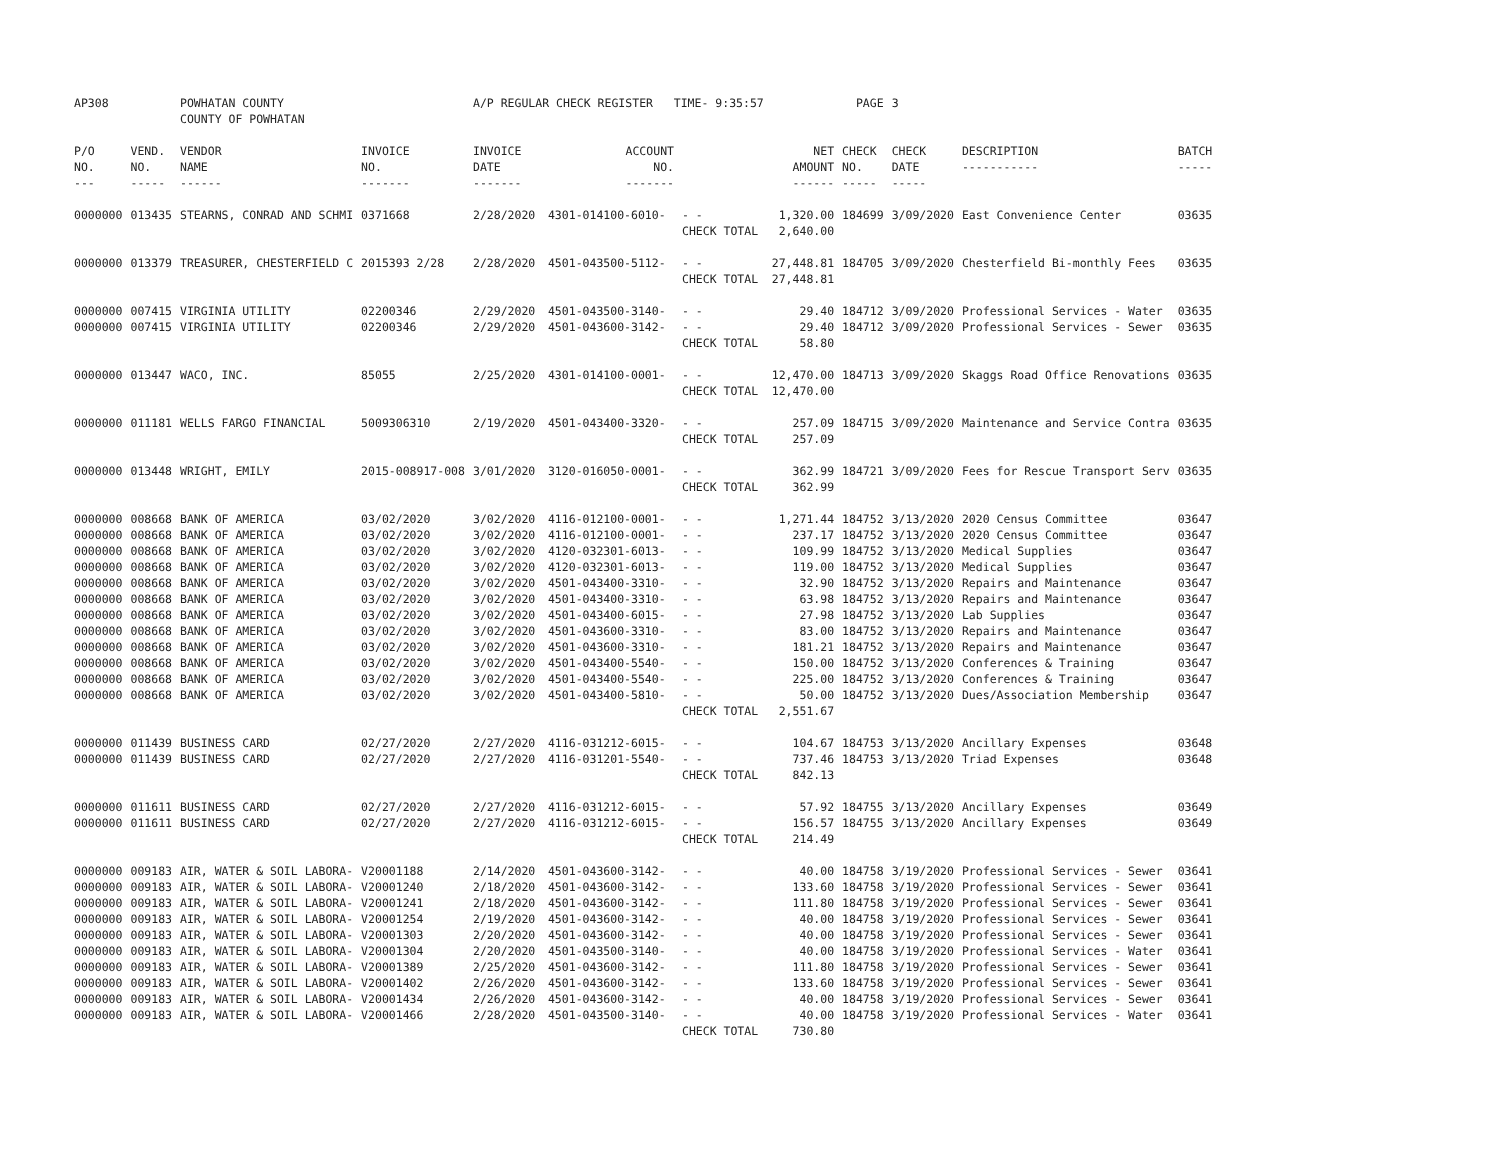| AP308 | | POWHATAN COUNTY COUNTY OF POWHATAN | | A/P REGULAR CHECK REGISTER TIME- 9:35:57 | | | | PAGE | 3 | | | |
| P/O NO. --- | VEND. NO. ----- | VENDOR NAME ------ | INVOICE NO. ------- | INVOICE DATE ------- | ACCOUNT NO. ------- | | NET AMOUNT ------ | CHECK NO. ----- | CHECK DATE ----- | DESCRIPTION ----------- | BATCH ----- | |
| 0000000 | 013435 | STEARNS, CONRAD AND SCHMI | 0371668 | 2/28/2020 | 4301-014100-6010- | - - | 1,320.00 | 184699 | 3/09/2020 | East Convenience Center | 03635 | |
| | | | | | | CHECK TOTAL | 2,640.00 | | | | | |
| 0000000 | 013379 | TREASURER, CHESTERFIELD C | 2015393 2/28 | 2/28/2020 | 4501-043500-5112- | - - | 27,448.81 | 184705 | 3/09/2020 | Chesterfield Bi-monthly Fees | 03635 | |
| | | | | | | CHECK TOTAL | 27,448.81 | | | | | |
| 0000000 | 007415 | VIRGINIA UTILITY | 02200346 | 2/29/2020 | 4501-043500-3140- | - - | 29.40 | 184712 | 3/09/2020 | Professional Services - Water | 03635 | |
| 0000000 | 007415 | VIRGINIA UTILITY | 02200346 | 2/29/2020 | 4501-043600-3142- | - - | 29.40 | 184712 | 3/09/2020 | Professional Services - Sewer | 03635 | |
| | | | | | | CHECK TOTAL | 58.80 | | | | | |
| 0000000 | 013447 | WACO, INC. | 85055 | 2/25/2020 | 4301-014100-0001- | - - | 12,470.00 | 184713 | 3/09/2020 | Skaggs Road Office Renovations | 03635 | |
| | | | | | | CHECK TOTAL | 12,470.00 | | | | | |
| 0000000 | 011181 | WELLS FARGO FINANCIAL | 5009306310 | 2/19/2020 | 4501-043400-3320- | - - | 257.09 | 184715 | 3/09/2020 | Maintenance and Service Contra | 03635 | |
| | | | | | | CHECK TOTAL | 257.09 | | | | | |
| 0000000 | 013448 | WRIGHT, EMILY | 2015-008917-008 | 3/01/2020 | 3120-016050-0001- | - - | 362.99 | 184721 | 3/09/2020 | Fees for Rescue Transport Serv | 03635 | |
| | | | | | | CHECK TOTAL | 362.99 | | | | | |
| 0000000 | 008668 | BANK OF AMERICA | 03/02/2020 | 3/02/2020 | 4116-012100-0001- | - - | 1,271.44 | 184752 | 3/13/2020 | 2020 Census Committee | 03647 | |
| 0000000 | 008668 | BANK OF AMERICA | 03/02/2020 | 3/02/2020 | 4116-012100-0001- | - - | 237.17 | 184752 | 3/13/2020 | 2020 Census Committee | 03647 | |
| 0000000 | 008668 | BANK OF AMERICA | 03/02/2020 | 3/02/2020 | 4120-032301-6013- | - - | 109.99 | 184752 | 3/13/2020 | Medical Supplies | 03647 | |
| 0000000 | 008668 | BANK OF AMERICA | 03/02/2020 | 3/02/2020 | 4120-032301-6013- | - - | 119.00 | 184752 | 3/13/2020 | Medical Supplies | 03647 | |
| 0000000 | 008668 | BANK OF AMERICA | 03/02/2020 | 3/02/2020 | 4501-043400-3310- | - - | 32.90 | 184752 | 3/13/2020 | Repairs and Maintenance | 03647 | |
| 0000000 | 008668 | BANK OF AMERICA | 03/02/2020 | 3/02/2020 | 4501-043400-3310- | - - | 63.98 | 184752 | 3/13/2020 | Repairs and Maintenance | 03647 | |
| 0000000 | 008668 | BANK OF AMERICA | 03/02/2020 | 3/02/2020 | 4501-043400-6015- | - - | 27.98 | 184752 | 3/13/2020 | Lab Supplies | 03647 | |
| 0000000 | 008668 | BANK OF AMERICA | 03/02/2020 | 3/02/2020 | 4501-043600-3310- | - - | 83.00 | 184752 | 3/13/2020 | Repairs and Maintenance | 03647 | |
| 0000000 | 008668 | BANK OF AMERICA | 03/02/2020 | 3/02/2020 | 4501-043600-3310- | - - | 181.21 | 184752 | 3/13/2020 | Repairs and Maintenance | 03647 | |
| 0000000 | 008668 | BANK OF AMERICA | 03/02/2020 | 3/02/2020 | 4501-043400-5540- | - - | 150.00 | 184752 | 3/13/2020 | Conferences & Training | 03647 | |
| 0000000 | 008668 | BANK OF AMERICA | 03/02/2020 | 3/02/2020 | 4501-043400-5540- | - - | 225.00 | 184752 | 3/13/2020 | Conferences & Training | 03647 | |
| 0000000 | 008668 | BANK OF AMERICA | 03/02/2020 | 3/02/2020 | 4501-043400-5810- | - - | 50.00 | 184752 | 3/13/2020 | Dues/Association Membership | 03647 | |
| | | | | | | CHECK TOTAL | 2,551.67 | | | | | |
| 0000000 | 011439 | BUSINESS CARD | 02/27/2020 | 2/27/2020 | 4116-031212-6015- | - - | 104.67 | 184753 | 3/13/2020 | Ancillary Expenses | 03648 | |
| 0000000 | 011439 | BUSINESS CARD | 02/27/2020 | 2/27/2020 | 4116-031201-5540- | - - | 737.46 | 184753 | 3/13/2020 | Triad Expenses | 03648 | |
| | | | | | | CHECK TOTAL | 842.13 | | | | | |
| 0000000 | 011611 | BUSINESS CARD | 02/27/2020 | 2/27/2020 | 4116-031212-6015- | - - | 57.92 | 184755 | 3/13/2020 | Ancillary Expenses | 03649 | |
| 0000000 | 011611 | BUSINESS CARD | 02/27/2020 | 2/27/2020 | 4116-031212-6015- | - - | 156.57 | 184755 | 3/13/2020 | Ancillary Expenses | 03649 | |
| | | | | | | CHECK TOTAL | 214.49 | | | | | |
| 0000000 | 009183 | AIR, WATER & SOIL LABORA- | V20001188 | 2/14/2020 | 4501-043600-3142- | - - | 40.00 | 184758 | 3/19/2020 | Professional Services - Sewer | 03641 | |
| 0000000 | 009183 | AIR, WATER & SOIL LABORA- | V20001240 | 2/18/2020 | 4501-043600-3142- | - - | 133.60 | 184758 | 3/19/2020 | Professional Services - Sewer | 03641 | |
| 0000000 | 009183 | AIR, WATER & SOIL LABORA- | V20001241 | 2/18/2020 | 4501-043600-3142- | - - | 111.80 | 184758 | 3/19/2020 | Professional Services - Sewer | 03641 | |
| 0000000 | 009183 | AIR, WATER & SOIL LABORA- | V20001254 | 2/19/2020 | 4501-043600-3142- | - - | 40.00 | 184758 | 3/19/2020 | Professional Services - Sewer | 03641 | |
| 0000000 | 009183 | AIR, WATER & SOIL LABORA- | V20001303 | 2/20/2020 | 4501-043600-3142- | - - | 40.00 | 184758 | 3/19/2020 | Professional Services - Sewer | 03641 | |
| 0000000 | 009183 | AIR, WATER & SOIL LABORA- | V20001304 | 2/20/2020 | 4501-043500-3140- | - - | 40.00 | 184758 | 3/19/2020 | Professional Services - Water | 03641 | |
| 0000000 | 009183 | AIR, WATER & SOIL LABORA- | V20001389 | 2/25/2020 | 4501-043600-3142- | - - | 111.80 | 184758 | 3/19/2020 | Professional Services - Sewer | 03641 | |
| 0000000 | 009183 | AIR, WATER & SOIL LABORA- | V20001402 | 2/26/2020 | 4501-043600-3142- | - - | 133.60 | 184758 | 3/19/2020 | Professional Services - Sewer | 03641 | |
| 0000000 | 009183 | AIR, WATER & SOIL LABORA- | V20001434 | 2/26/2020 | 4501-043600-3142- | - - | 40.00 | 184758 | 3/19/2020 | Professional Services - Sewer | 03641 | |
| 0000000 | 009183 | AIR, WATER & SOIL LABORA- | V20001466 | 2/28/2020 | 4501-043500-3140- | - - | 40.00 | 184758 | 3/19/2020 | Professional Services - Water | 03641 | |
| | | | | | | CHECK TOTAL | 730.80 | | | | | |